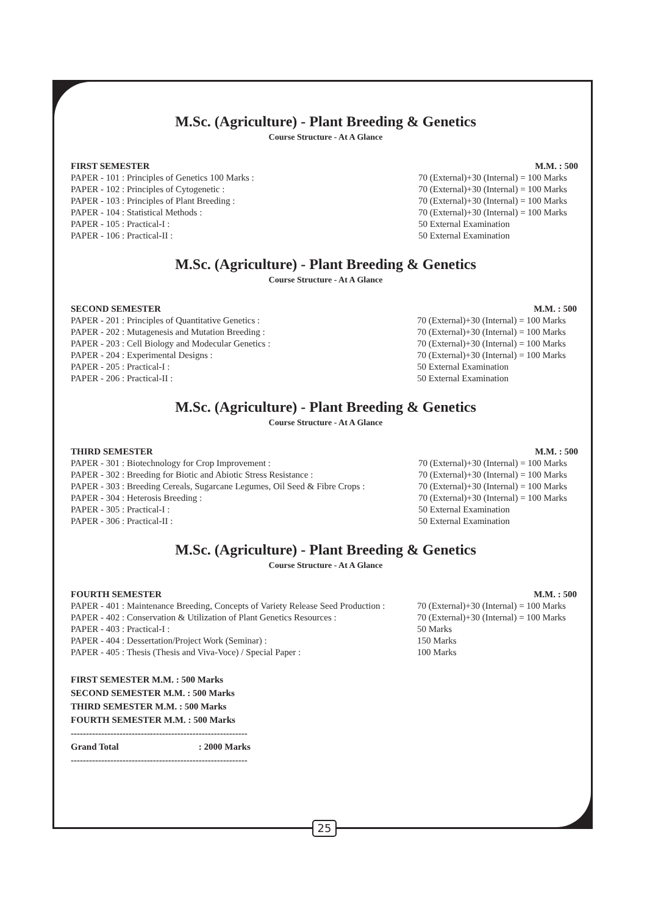M.Sc. (Agriculture) - Plant Breeding & Genetics
Course Structure - At A Glance
| FIRST SEMESTER | M.M. : 500 |
| --- | --- |
| PAPER - 101 : Principles of Genetics 100 Marks : | 70 (External)+30 (Internal) = 100 Marks |
| PAPER - 102 : Principles of Cytogenetic : | 70 (External)+30 (Internal) = 100 Marks |
| PAPER - 103 : Principles of Plant Breeding : | 70 (External)+30 (Internal) = 100 Marks |
| PAPER - 104 : Statistical Methods : | 70 (External)+30 (Internal) = 100 Marks |
| PAPER - 105 : Practical-I : | 50 External Examination |
| PAPER - 106 : Practical-II : | 50 External Examination |
M.Sc. (Agriculture) - Plant Breeding & Genetics
Course Structure - At A Glance
| SECOND SEMESTER | M.M. : 500 |
| --- | --- |
| PAPER - 201 : Principles of Quantitative Genetics : | 70 (External)+30 (Internal) = 100 Marks |
| PAPER - 202 : Mutagenesis and Mutation Breeding : | 70 (External)+30 (Internal) = 100 Marks |
| PAPER - 203 : Cell Biology and Modecular Genetics : | 70 (External)+30 (Internal) = 100 Marks |
| PAPER - 204 : Experimental Designs : | 70 (External)+30 (Internal) = 100 Marks |
| PAPER - 205 : Practical-I : | 50 External Examination |
| PAPER - 206 : Practical-II : | 50 External Examination |
M.Sc. (Agriculture) - Plant Breeding & Genetics
Course Structure - At A Glance
| THIRD SEMESTER | M.M. : 500 |
| --- | --- |
| PAPER - 301 : Biotechnology for Crop Improvement : | 70 (External)+30 (Internal) = 100 Marks |
| PAPER - 302 : Breeding for Biotic and Abiotic Stress Resistance : | 70 (External)+30 (Internal) = 100 Marks |
| PAPER - 303 : Breeding Cereals, Sugarcane Legumes, Oil Seed & Fibre Crops : | 70 (External)+30 (Internal) = 100 Marks |
| PAPER - 304 : Heterosis Breeding : | 70 (External)+30 (Internal) = 100 Marks |
| PAPER - 305 : Practical-I : | 50 External Examination |
| PAPER - 306 : Practical-II : | 50 External Examination |
M.Sc. (Agriculture) - Plant Breeding & Genetics
Course Structure - At A Glance
| FOURTH SEMESTER | M.M. : 500 |
| --- | --- |
| PAPER - 401 : Maintenance Breeding, Concepts of Variety Release Seed Production : | 70 (External)+30 (Internal) = 100 Marks |
| PAPER - 402 : Conservation & Utilization of Plant Genetics Resources : | 70 (External)+30 (Internal) = 100 Marks |
| PAPER - 403 : Practical-I : | 50 Marks |
| PAPER - 404 : Dessertation/Project Work (Seminar) : | 150 Marks |
| PAPER - 405 : Thesis (Thesis and Viva-Voce) / Special Paper : | 100 Marks |
FIRST SEMESTER M.M. : 500 Marks
SECOND SEMESTER M.M. : 500 Marks
THIRD SEMESTER M.M. : 500 Marks
FOURTH SEMESTER M.M. : 500 Marks
----------------------------------------------------------
Grand Total : 2000 Marks
----------------------------------------------------------
25